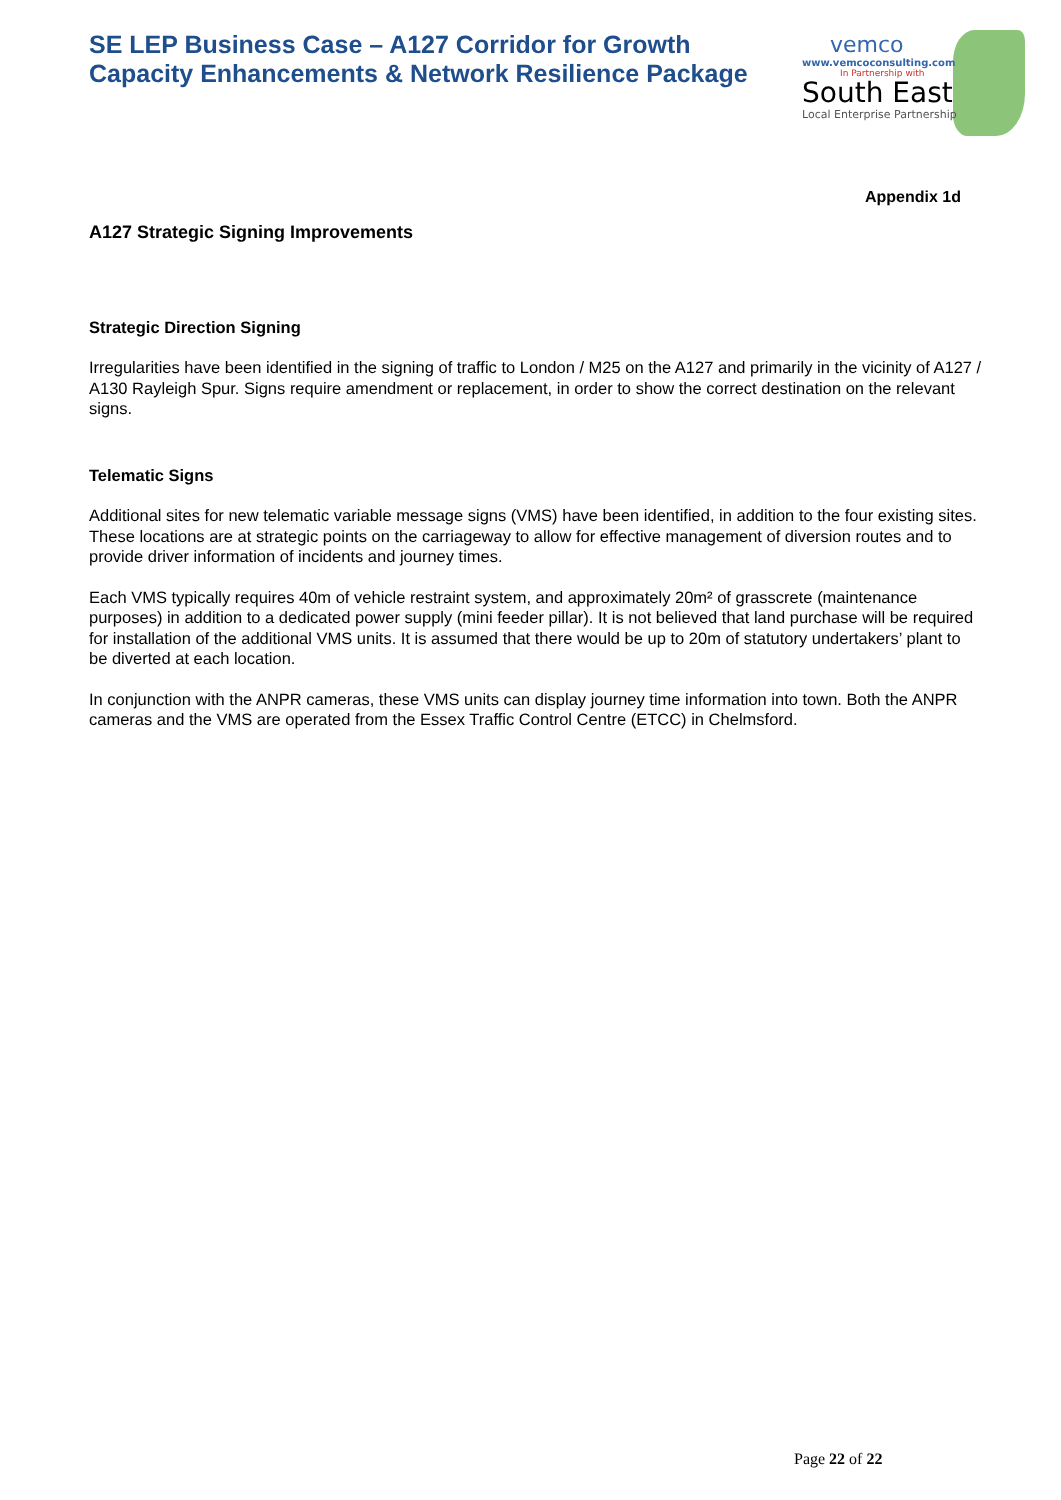SE LEP Business Case – A127 Corridor for Growth
Capacity Enhancements & Network Resilience Package
vemco
www.vemcoconsulting.com
In Partnership with
South East
Local Enterprise Partnership
Appendix 1d
A127 Strategic Signing Improvements
Strategic Direction Signing
Irregularities have been identified in the signing of traffic to London / M25 on the A127 and primarily in the vicinity of A127 / A130 Rayleigh Spur. Signs require amendment or replacement, in order to show the correct destination on the relevant signs.
Telematic Signs
Additional sites for new telematic variable message signs (VMS) have been identified, in addition to the four existing sites. These locations are at strategic points on the carriageway to allow for effective management of diversion routes and to provide driver information of incidents and journey times.
Each VMS typically requires 40m of vehicle restraint system, and approximately 20m² of grasscrete (maintenance purposes) in addition to a dedicated power supply (mini feeder pillar). It is not believed that land purchase will be required for installation of the additional VMS units. It is assumed that there would be up to 20m of statutory undertakers’ plant to be diverted at each location.
In conjunction with the ANPR cameras, these VMS units can display journey time information into town. Both the ANPR cameras and the VMS are operated from the Essex Traffic Control Centre (ETCC) in Chelmsford.
Page 22 of 22